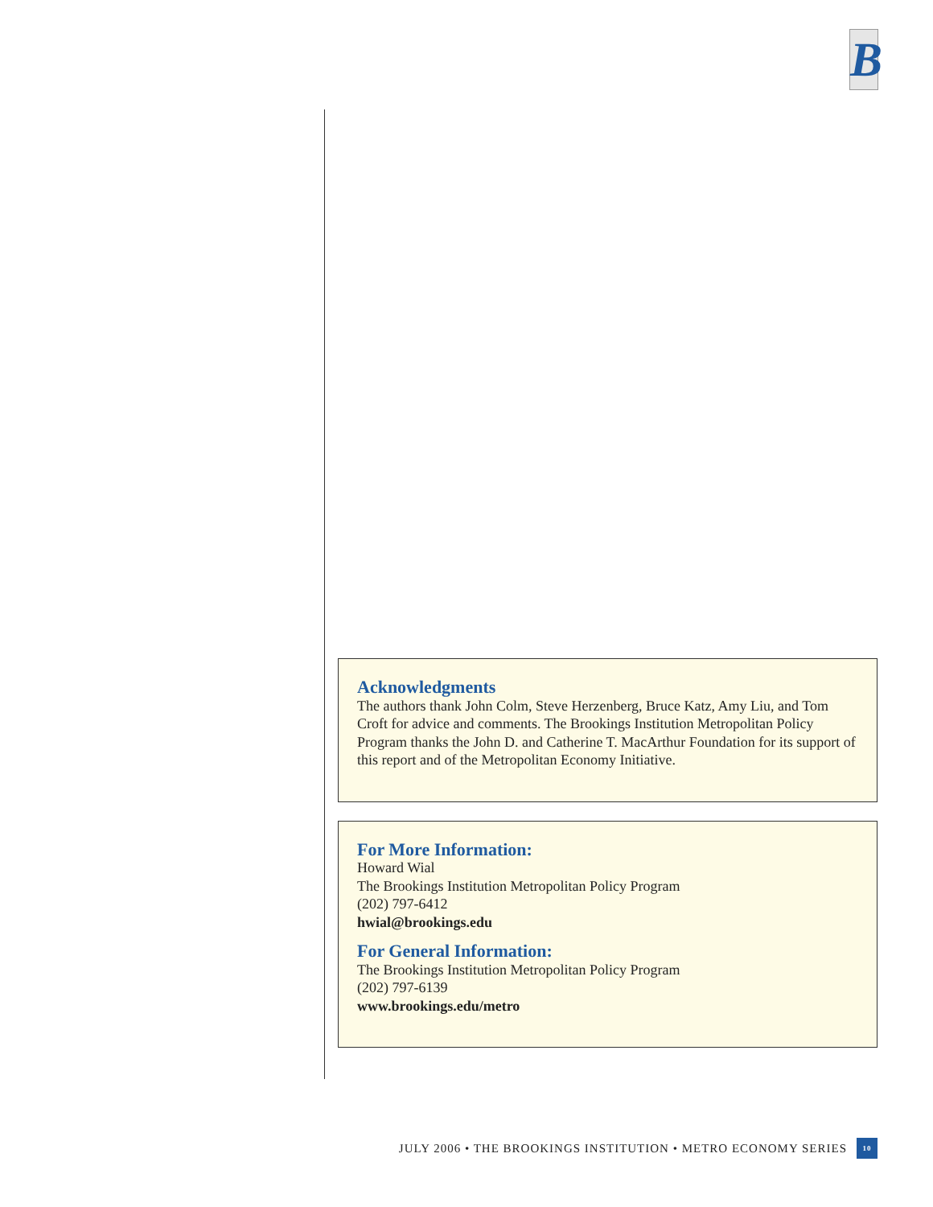B
Acknowledgments
The authors thank John Colm, Steve Herzenberg, Bruce Katz, Amy Liu, and Tom Croft for advice and comments. The Brookings Institution Metropolitan Policy Program thanks the John D. and Catherine T. MacArthur Foundation for its support of this report and of the Metropolitan Economy Initiative.
For More Information:
Howard Wial
The Brookings Institution Metropolitan Policy Program
(202) 797-6412
hwial@brookings.edu
For General Information:
The Brookings Institution Metropolitan Policy Program
(202) 797-6139
www.brookings.edu/metro
JULY 2006 • THE BROOKINGS INSTITUTION • METRO ECONOMY SERIES 10